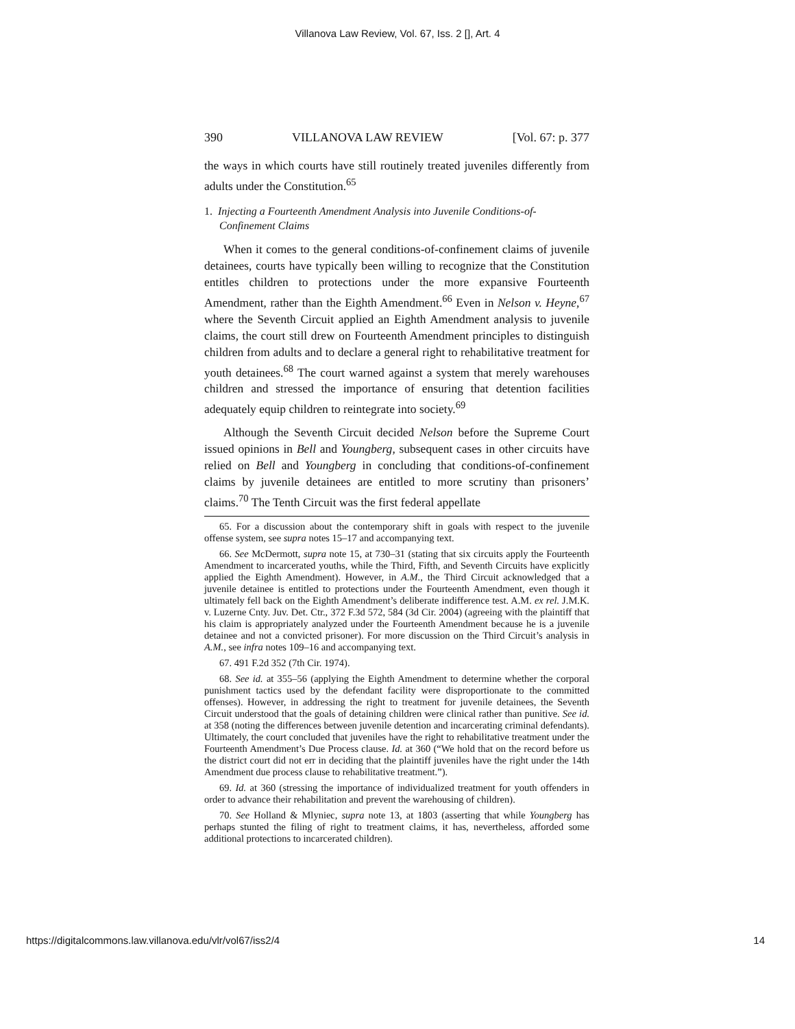Villanova Law Review, Vol. 67, Iss. 2 [], Art. 4
390 VILLANOVA LAW REVIEW [Vol. 67: p. 377
the ways in which courts have still routinely treated juveniles differently from adults under the Constitution.<sup>65</sup>
1. Injecting a Fourteenth Amendment Analysis into Juvenile Conditions-of-Confinement Claims
When it comes to the general conditions-of-confinement claims of juvenile detainees, courts have typically been willing to recognize that the Constitution entitles children to protections under the more expansive Fourteenth Amendment, rather than the Eighth Amendment.<sup>66</sup> Even in Nelson v. Heyne,<sup>67</sup> where the Seventh Circuit applied an Eighth Amendment analysis to juvenile claims, the court still drew on Fourteenth Amendment principles to distinguish children from adults and to declare a general right to rehabilitative treatment for youth detainees.<sup>68</sup> The court warned against a system that merely warehouses children and stressed the importance of ensuring that detention facilities adequately equip children to reintegrate into society.<sup>69</sup>
Although the Seventh Circuit decided Nelson before the Supreme Court issued opinions in Bell and Youngberg, subsequent cases in other circuits have relied on Bell and Youngberg in concluding that conditions-of-confinement claims by juvenile detainees are entitled to more scrutiny than prisoners’ claims.<sup>70</sup> The Tenth Circuit was the first federal appellate
65. For a discussion about the contemporary shift in goals with respect to the juvenile offense system, see supra notes 15–17 and accompanying text.
66. See McDermott, supra note 15, at 730–31 (stating that six circuits apply the Fourteenth Amendment to incarcerated youths, while the Third, Fifth, and Seventh Circuits have explicitly applied the Eighth Amendment). However, in A.M., the Third Circuit acknowledged that a juvenile detainee is entitled to protections under the Fourteenth Amendment, even though it ultimately fell back on the Eighth Amendment’s deliberate indifference test. A.M. ex rel. J.M.K. v. Luzerne Cnty. Juv. Det. Ctr., 372 F.3d 572, 584 (3d Cir. 2004) (agreeing with the plaintiff that his claim is appropriately analyzed under the Fourteenth Amendment because he is a juvenile detainee and not a convicted prisoner). For more discussion on the Third Circuit’s analysis in A.M., see infra notes 109–16 and accompanying text.
67. 491 F.2d 352 (7th Cir. 1974).
68. See id. at 355–56 (applying the Eighth Amendment to determine whether the corporal punishment tactics used by the defendant facility were disproportionate to the committed offenses). However, in addressing the right to treatment for juvenile detainees, the Seventh Circuit understood that the goals of detaining children were clinical rather than punitive. See id. at 358 (noting the differences between juvenile detention and incarcerating criminal defendants). Ultimately, the court concluded that juveniles have the right to rehabilitative treatment under the Fourteenth Amendment’s Due Process clause. Id. at 360 (“We hold that on the record before us the district court did not err in deciding that the plaintiff juveniles have the right under the 14th Amendment due process clause to rehabilitative treatment.”).
69. Id. at 360 (stressing the importance of individualized treatment for youth offenders in order to advance their rehabilitation and prevent the warehousing of children).
70. See Holland & Mlyniec, supra note 13, at 1803 (asserting that while Youngberg has perhaps stunted the filing of right to treatment claims, it has, nevertheless, afforded some additional protections to incarcerated children).
https://digitalcommons.law.villanova.edu/vlr/vol67/iss2/4 14